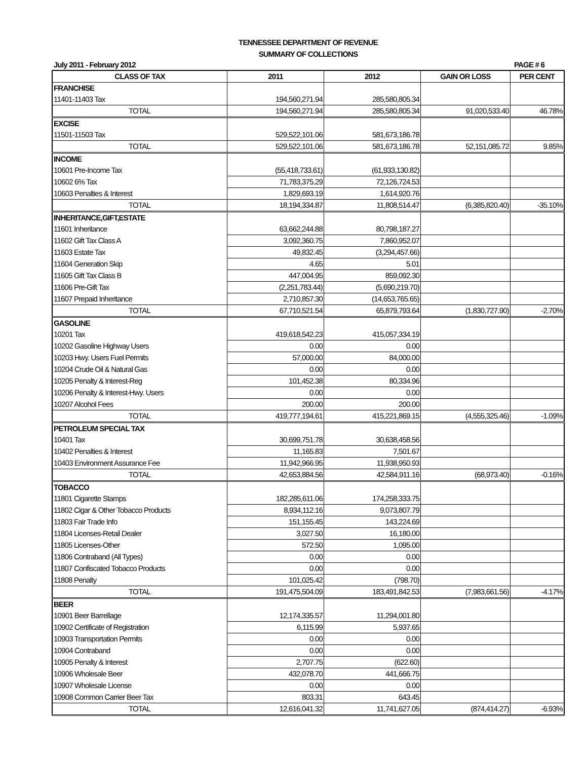TENNESSEE DEPARTMENT OF REVENUE
SUMMARY OF COLLECTIONS
July 2011 - February 2012 PAGE # 6
| CLASS OF TAX | 2011 | 2012 | GAIN OR LOSS | PER CENT |
| --- | --- | --- | --- | --- |
| FRANCHISE | | | | |
| 11401-11403 Tax | 194,560,271.94 | 285,580,805.34 | | |
| TOTAL | 194,560,271.94 | 285,580,805.34 | 91,020,533.40 | 46.78% |
| EXCISE | | | | |
| 11501-11503 Tax | 529,522,101.06 | 581,673,186.78 | | |
| TOTAL | 529,522,101.06 | 581,673,186.78 | 52,151,085.72 | 9.85% |
| INCOME | | | | |
| 10601 Pre-Income Tax | (55,418,733.61) | (61,933,130.82) | | |
| 10602 6% Tax | 71,783,375.29 | 72,126,724.53 | | |
| 10603 Penalties & Interest | 1,829,693.19 | 1,614,920.76 | | |
| TOTAL | 18,194,334.87 | 11,808,514.47 | (6,385,820.40) | -35.10% |
| INHERITANCE,GIFT,ESTATE | | | | |
| 11601 Inheritance | 63,662,244.88 | 80,798,187.27 | | |
| 11602 Gift Tax Class A | 3,092,360.75 | 7,860,952.07 | | |
| 11603 Estate Tax | 49,832.45 | (3,294,457.66) | | |
| 11604 Generation Skip | 4.65 | 5.01 | | |
| 11605 Gift Tax Class B | 447,004.95 | 859,092.30 | | |
| 11606 Pre-Gift Tax | (2,251,783.44) | (5,690,219.70) | | |
| 11607 Prepaid Inheritance | 2,710,857.30 | (14,653,765.65) | | |
| TOTAL | 67,710,521.54 | 65,879,793.64 | (1,830,727.90) | -2.70% |
| GASOLINE | | | | |
| 10201 Tax | 419,618,542.23 | 415,057,334.19 | | |
| 10202 Gasoline Highway Users | 0.00 | 0.00 | | |
| 10203 Hwy. Users Fuel Permits | 57,000.00 | 84,000.00 | | |
| 10204 Crude Oil & Natural Gas | 0.00 | 0.00 | | |
| 10205 Penalty & Interest-Reg | 101,452.38 | 80,334.96 | | |
| 10206 Penalty & Interest-Hwy. Users | 0.00 | 0.00 | | |
| 10207 Alcohol Fees | 200.00 | 200.00 | | |
| TOTAL | 419,777,194.61 | 415,221,869.15 | (4,555,325.46) | -1.09% |
| PETROLEUM SPECIAL TAX | | | | |
| 10401 Tax | 30,699,751.78 | 30,638,458.56 | | |
| 10402 Penalties & Interest | 11,165.83 | 7,501.67 | | |
| 10403 Environment Assurance Fee | 11,942,966.95 | 11,938,950.93 | | |
| TOTAL | 42,653,884.56 | 42,584,911.16 | (68,973.40) | -0.16% |
| TOBACCO | | | | |
| 11801 Cigarette Stamps | 182,285,611.06 | 174,258,333.75 | | |
| 11802 Cigar & Other Tobacco Products | 8,934,112.16 | 9,073,807.79 | | |
| 11803 Fair Trade Info | 151,155.45 | 143,224.69 | | |
| 11804 Licenses-Retail Dealer | 3,027.50 | 16,180.00 | | |
| 11805 Licenses-Other | 572.50 | 1,095.00 | | |
| 11806 Contraband (All Types) | 0.00 | 0.00 | | |
| 11807 Confiscated Tobacco Products | 0.00 | 0.00 | | |
| 11808 Penalty | 101,025.42 | (798.70) | | |
| TOTAL | 191,475,504.09 | 183,491,842.53 | (7,983,661.56) | -4.17% |
| BEER | | | | |
| 10901 Beer Barrellage | 12,174,335.57 | 11,294,001.80 | | |
| 10902 Certificate of Registration | 6,115.99 | 5,937.65 | | |
| 10903 Transportation Permits | 0.00 | 0.00 | | |
| 10904 Contraband | 0.00 | 0.00 | | |
| 10905 Penalty & Interest | 2,707.75 | (622.60) | | |
| 10906 Wholesale Beer | 432,078.70 | 441,666.75 | | |
| 10907 Wholesale License | 0.00 | 0.00 | | |
| 10908 Common Carrier Beer Tax | 803.31 | 643.45 | | |
| TOTAL | 12,616,041.32 | 11,741,627.05 | (874,414.27) | -6.93% |